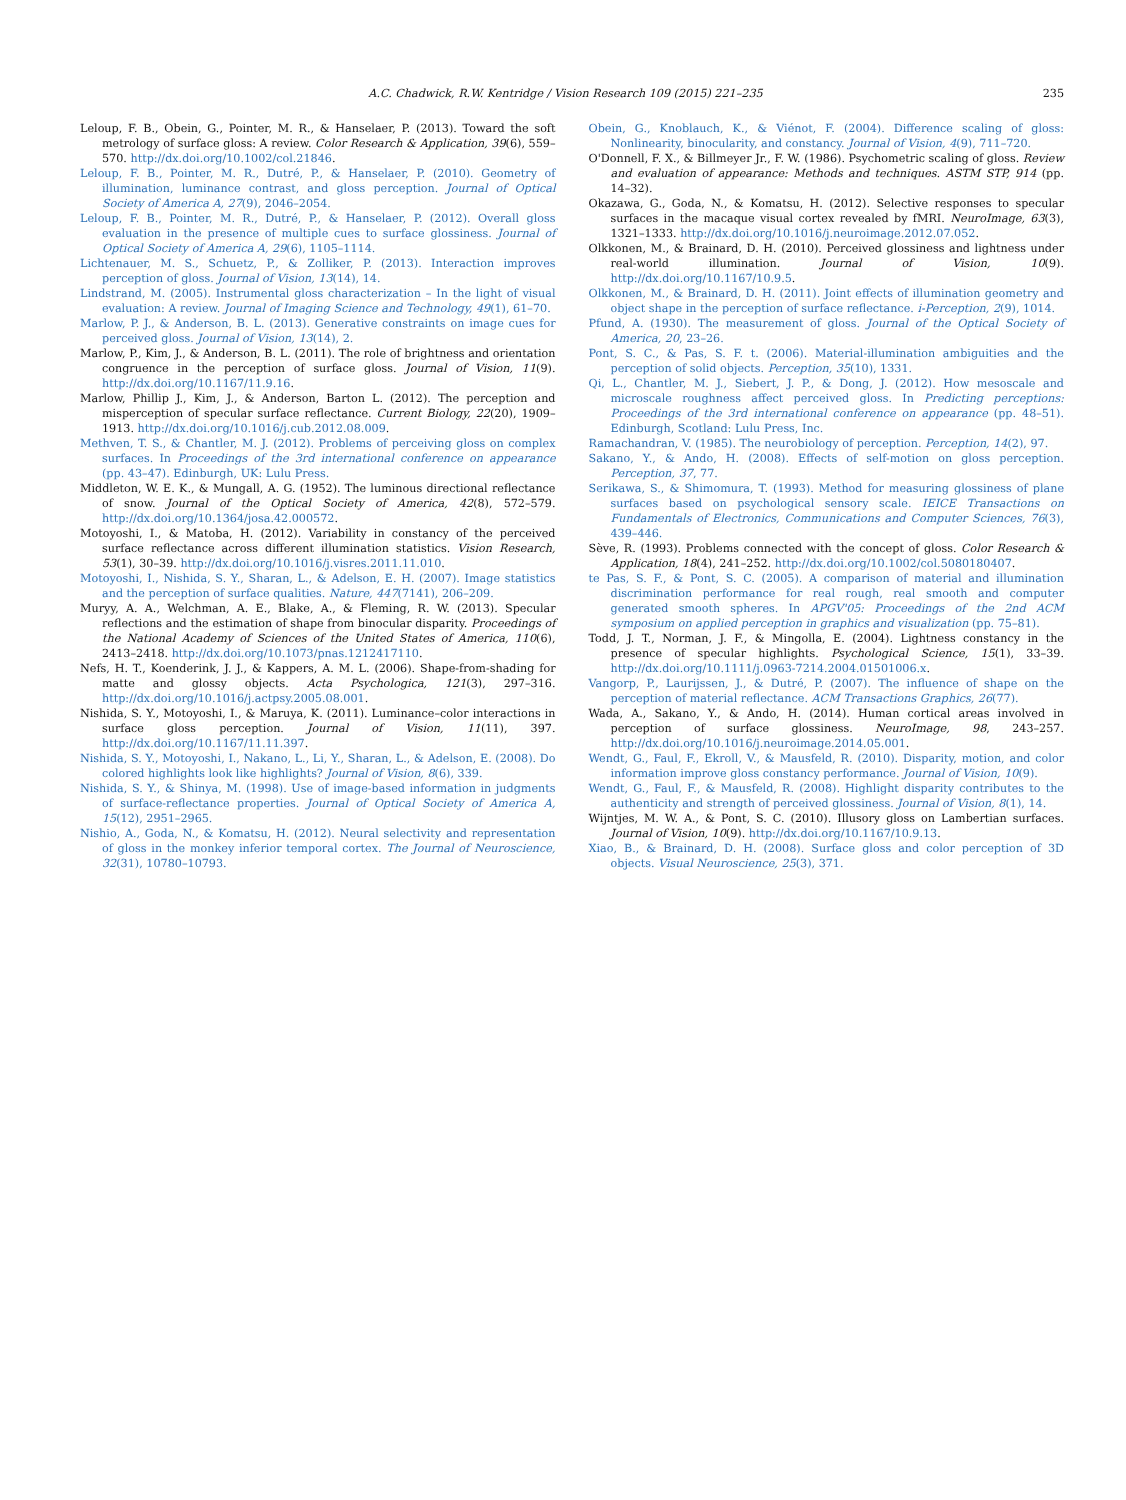A.C. Chadwick, R.W. Kentridge / Vision Research 109 (2015) 221–235 235
Leloup, F. B., Obein, G., Pointer, M. R., & Hanselaer, P. (2013). Toward the soft metrology of surface gloss: A review. Color Research & Application, 39(6), 559–570. http://dx.doi.org/10.1002/col.21846.
Leloup, F. B., Pointer, M. R., Dutré, P., & Hanselaer, P. (2010). Geometry of illumination, luminance contrast, and gloss perception. Journal of Optical Society of America A, 27(9), 2046–2054.
Leloup, F. B., Pointer, M. R., Dutré, P., & Hanselaer, P. (2012). Overall gloss evaluation in the presence of multiple cues to surface glossiness. Journal of Optical Society of America A, 29(6), 1105–1114.
Lichtenauer, M. S., Schuetz, P., & Zolliker, P. (2013). Interaction improves perception of gloss. Journal of Vision, 13(14), 14.
Lindstrand, M. (2005). Instrumental gloss characterization – In the light of visual evaluation: A review. Journal of Imaging Science and Technology, 49(1), 61–70.
Marlow, P. J., & Anderson, B. L. (2013). Generative constraints on image cues for perceived gloss. Journal of Vision, 13(14), 2.
Marlow, P., Kim, J., & Anderson, B. L. (2011). The role of brightness and orientation congruence in the perception of surface gloss. Journal of Vision, 11(9). http://dx.doi.org/10.1167/11.9.16.
Marlow, Phillip J., Kim, J., & Anderson, Barton L. (2012). The perception and misperception of specular surface reflectance. Current Biology, 22(20), 1909–1913. http://dx.doi.org/10.1016/j.cub.2012.08.009.
Methven, T. S., & Chantler, M. J. (2012). Problems of perceiving gloss on complex surfaces. In Proceedings of the 3rd international conference on appearance (pp. 43–47). Edinburgh, UK: Lulu Press.
Middleton, W. E. K., & Mungall, A. G. (1952). The luminous directional reflectance of snow. Journal of the Optical Society of America, 42(8), 572–579. http://dx.doi.org/10.1364/josa.42.000572.
Motoyoshi, I., & Matoba, H. (2012). Variability in constancy of the perceived surface reflectance across different illumination statistics. Vision Research, 53(1), 30–39. http://dx.doi.org/10.1016/j.visres.2011.11.010.
Motoyoshi, I., Nishida, S. Y., Sharan, L., & Adelson, E. H. (2007). Image statistics and the perception of surface qualities. Nature, 447(7141), 206–209.
Muryy, A. A., Welchman, A. E., Blake, A., & Fleming, R. W. (2013). Specular reflections and the estimation of shape from binocular disparity. Proceedings of the National Academy of Sciences of the United States of America, 110(6), 2413–2418. http://dx.doi.org/10.1073/pnas.1212417110.
Nefs, H. T., Koenderink, J. J., & Kappers, A. M. L. (2006). Shape-from-shading for matte and glossy objects. Acta Psychologica, 121(3), 297–316. http://dx.doi.org/10.1016/j.actpsy.2005.08.001.
Nishida, S. Y., Motoyoshi, I., & Maruya, K. (2011). Luminance–color interactions in surface gloss perception. Journal of Vision, 11(11), 397. http://dx.doi.org/10.1167/11.11.397.
Nishida, S. Y., Motoyoshi, I., Nakano, L., Li, Y., Sharan, L., & Adelson, E. (2008). Do colored highlights look like highlights? Journal of Vision, 8(6), 339.
Nishida, S. Y., & Shinya, M. (1998). Use of image-based information in judgments of surface-reflectance properties. Journal of Optical Society of America A, 15(12), 2951–2965.
Nishio, A., Goda, N., & Komatsu, H. (2012). Neural selectivity and representation of gloss in the monkey inferior temporal cortex. The Journal of Neuroscience, 32(31), 10780–10793.
Obein, G., Knoblauch, K., & Viénot, F. (2004). Difference scaling of gloss: Nonlinearity, binocularity, and constancy. Journal of Vision, 4(9), 711–720.
O'Donnell, F. X., & Billmeyer Jr., F. W. (1986). Psychometric scaling of gloss. Review and evaluation of appearance: Methods and techniques. ASTM STP, 914 (pp. 14–32).
Okazawa, G., Goda, N., & Komatsu, H. (2012). Selective responses to specular surfaces in the macaque visual cortex revealed by fMRI. NeuroImage, 63(3), 1321–1333. http://dx.doi.org/10.1016/j.neuroimage.2012.07.052.
Olkkonen, M., & Brainard, D. H. (2010). Perceived glossiness and lightness under real-world illumination. Journal of Vision, 10(9). http://dx.doi.org/10.1167/10.9.5.
Olkkonen, M., & Brainard, D. H. (2011). Joint effects of illumination geometry and object shape in the perception of surface reflectance. i-Perception, 2(9), 1014.
Pfund, A. (1930). The measurement of gloss. Journal of the Optical Society of America, 20, 23–26.
Pont, S. C., & Pas, S. F. t. (2006). Material-illumination ambiguities and the perception of solid objects. Perception, 35(10), 1331.
Qi, L., Chantler, M. J., Siebert, J. P., & Dong, J. (2012). How mesoscale and microscale roughness affect perceived gloss. In Predicting perceptions: Proceedings of the 3rd international conference on appearance (pp. 48–51). Edinburgh, Scotland: Lulu Press, Inc.
Ramachandran, V. (1985). The neurobiology of perception. Perception, 14(2), 97.
Sakano, Y., & Ando, H. (2008). Effects of self-motion on gloss perception. Perception, 37, 77.
Serikawa, S., & Shimomura, T. (1993). Method for measuring glossiness of plane surfaces based on psychological sensory scale. IEICE Transactions on Fundamentals of Electronics, Communications and Computer Sciences, 76(3), 439–446.
Sève, R. (1993). Problems connected with the concept of gloss. Color Research & Application, 18(4), 241–252. http://dx.doi.org/10.1002/col.5080180407.
te Pas, S. F., & Pont, S. C. (2005). A comparison of material and illumination discrimination performance for real rough, real smooth and computer generated smooth spheres. In APGV'05: Proceedings of the 2nd ACM symposium on applied perception in graphics and visualization (pp. 75–81).
Todd, J. T., Norman, J. F., & Mingolla, E. (2004). Lightness constancy in the presence of specular highlights. Psychological Science, 15(1), 33–39. http://dx.doi.org/10.1111/j.0963-7214.2004.01501006.x.
Vangorp, P., Laurijssen, J., & Dutré, P. (2007). The influence of shape on the perception of material reflectance. ACM Transactions Graphics, 26(77).
Wada, A., Sakano, Y., & Ando, H. (2014). Human cortical areas involved in perception of surface glossiness. NeuroImage, 98, 243–257. http://dx.doi.org/10.1016/j.neuroimage.2014.05.001.
Wendt, G., Faul, F., Ekroll, V., & Mausfeld, R. (2010). Disparity, motion, and color information improve gloss constancy performance. Journal of Vision, 10(9).
Wendt, G., Faul, F., & Mausfeld, R. (2008). Highlight disparity contributes to the authenticity and strength of perceived glossiness. Journal of Vision, 8(1), 14.
Wijntjes, M. W. A., & Pont, S. C. (2010). Illusory gloss on Lambertian surfaces. Journal of Vision, 10(9). http://dx.doi.org/10.1167/10.9.13.
Xiao, B., & Brainard, D. H. (2008). Surface gloss and color perception of 3D objects. Visual Neuroscience, 25(3), 371.